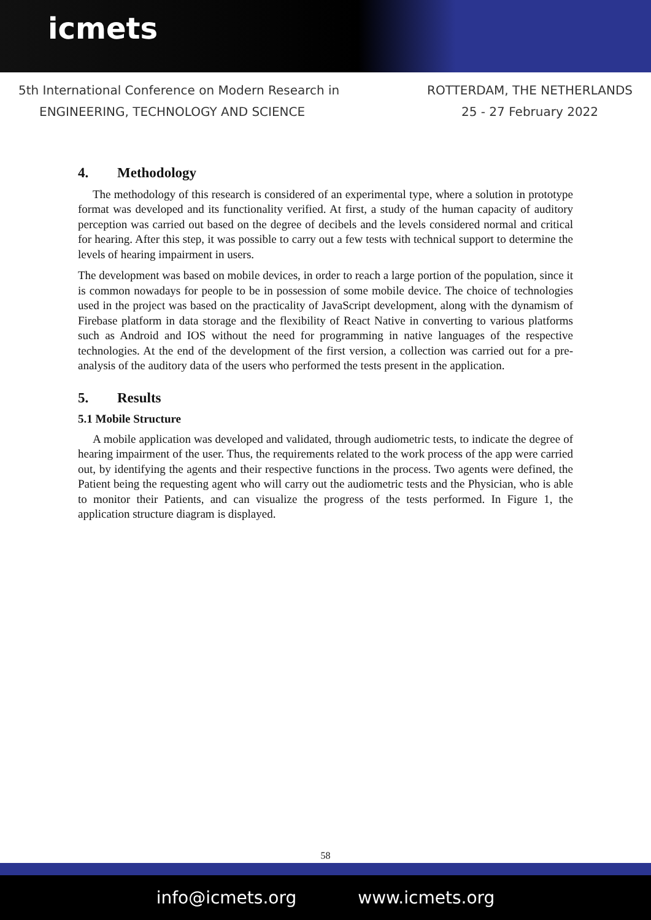icmets
5th International Conference on Modern Research in
ENGINEERING, TECHNOLOGY AND SCIENCE
ROTTERDAM, THE NETHERLANDS
25 - 27 February 2022
4. Methodology
The methodology of this research is considered of an experimental type, where a solution in prototype format was developed and its functionality verified. At first, a study of the human capacity of auditory perception was carried out based on the degree of decibels and the levels considered normal and critical for hearing. After this step, it was possible to carry out a few tests with technical support to determine the levels of hearing impairment in users.
The development was based on mobile devices, in order to reach a large portion of the population, since it is common nowadays for people to be in possession of some mobile device. The choice of technologies used in the project was based on the practicality of JavaScript development, along with the dynamism of Firebase platform in data storage and the flexibility of React Native in converting to various platforms such as Android and IOS without the need for programming in native languages of the respective technologies. At the end of the development of the first version, a collection was carried out for a pre-analysis of the auditory data of the users who performed the tests present in the application.
5. Results
5.1 Mobile Structure
A mobile application was developed and validated, through audiometric tests, to indicate the degree of hearing impairment of the user. Thus, the requirements related to the work process of the app were carried out, by identifying the agents and their respective functions in the process. Two agents were defined, the Patient being the requesting agent who will carry out the audiometric tests and the Physician, who is able to monitor their Patients, and can visualize the progress of the tests performed. In Figure 1, the application structure diagram is displayed.
58
info@icmets.org www.icmets.org